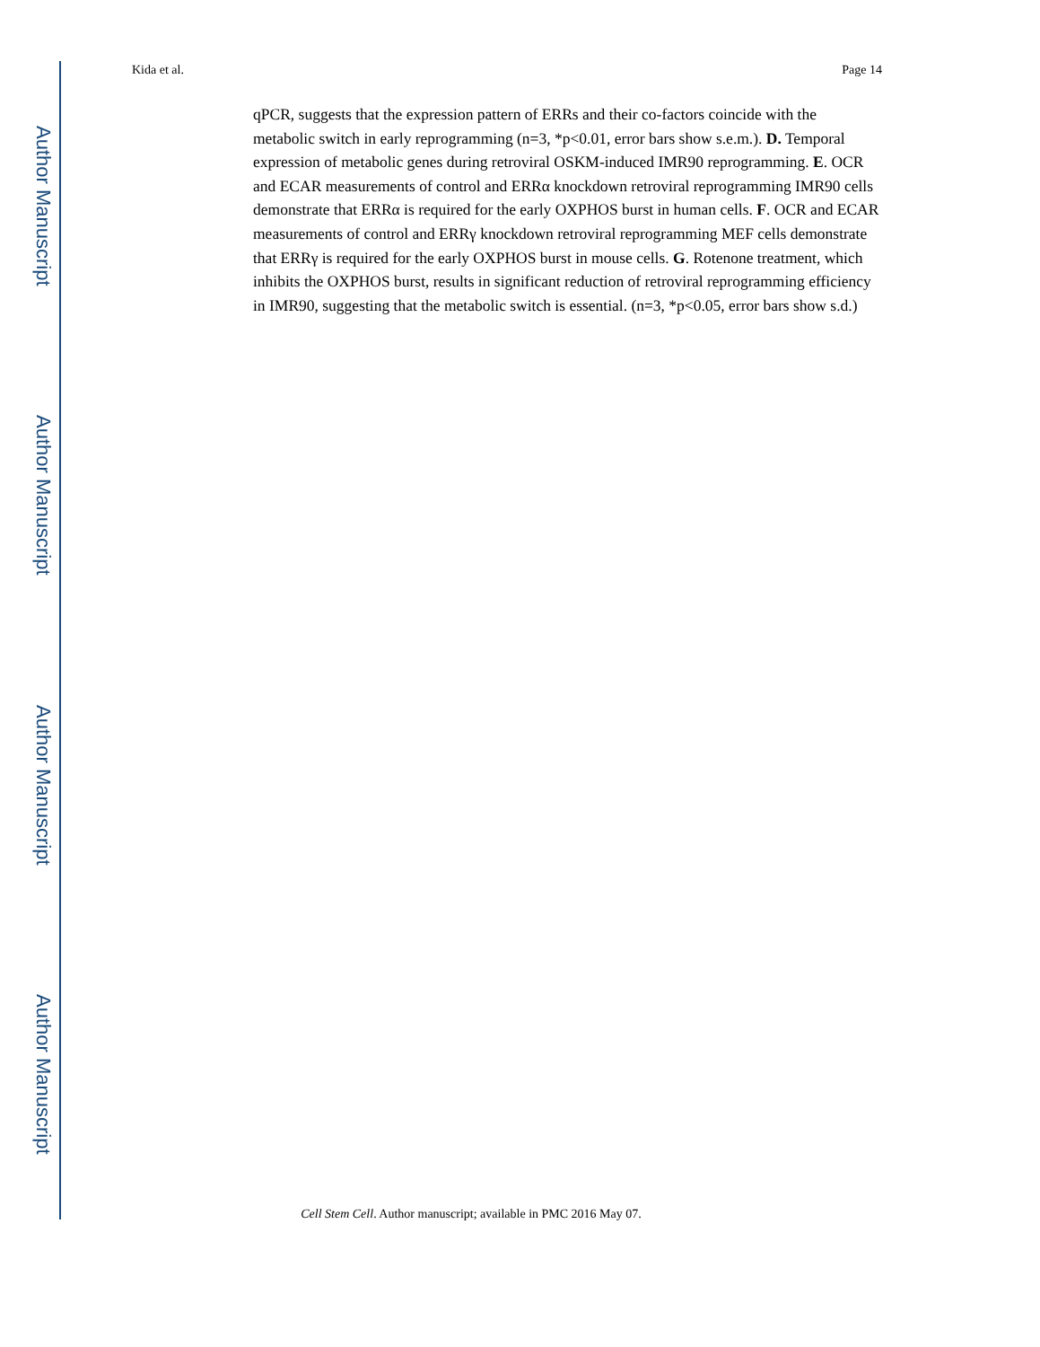Author Manuscript
Author Manuscript
Author Manuscript
Author Manuscript
Kida et al. Page 14
qPCR, suggests that the expression pattern of ERRs and their co-factors coincide with the metabolic switch in early reprogramming (n=3, *p<0.01, error bars show s.e.m.). D. Temporal expression of metabolic genes during retroviral OSKM-induced IMR90 reprogramming. E. OCR and ECAR measurements of control and ERRα knockdown retroviral reprogramming IMR90 cells demonstrate that ERRα is required for the early OXPHOS burst in human cells. F. OCR and ECAR measurements of control and ERRγ knockdown retroviral reprogramming MEF cells demonstrate that ERRγ is required for the early OXPHOS burst in mouse cells. G. Rotenone treatment, which inhibits the OXPHOS burst, results in significant reduction of retroviral reprogramming efficiency in IMR90, suggesting that the metabolic switch is essential. (n=3, *p<0.05, error bars show s.d.)
Cell Stem Cell. Author manuscript; available in PMC 2016 May 07.